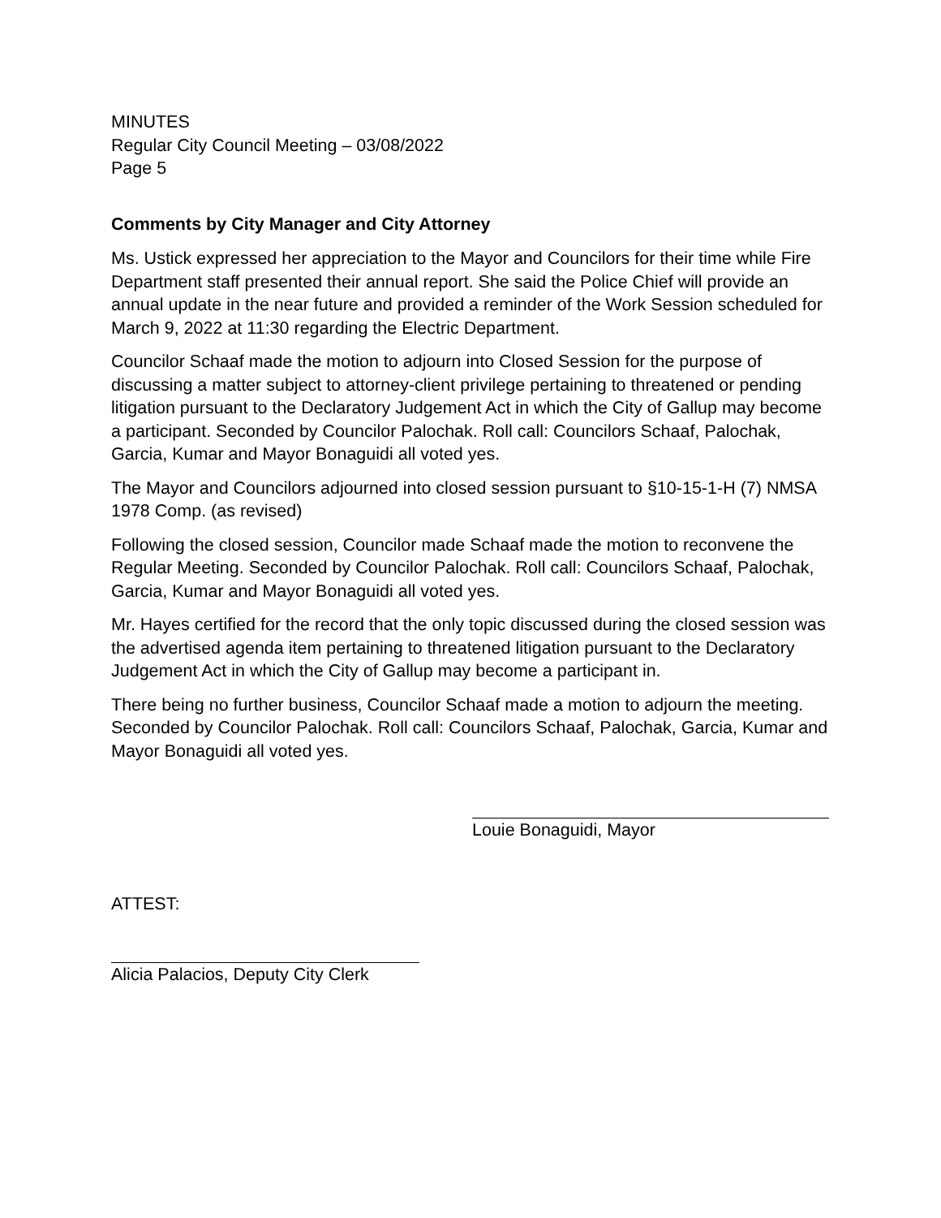MINUTES
Regular City Council Meeting – 03/08/2022
Page 5
Comments by City Manager and City Attorney
Ms. Ustick expressed her appreciation to the Mayor and Councilors for their time while Fire Department staff presented their annual report. She said the Police Chief will provide an annual update in the near future and provided a reminder of the Work Session scheduled for March 9, 2022 at 11:30 regarding the Electric Department.
Councilor Schaaf made the motion to adjourn into Closed Session for the purpose of discussing a matter subject to attorney-client privilege pertaining to threatened or pending litigation pursuant to the Declaratory Judgement Act in which the City of Gallup may become a participant. Seconded by Councilor Palochak. Roll call: Councilors Schaaf, Palochak, Garcia, Kumar and Mayor Bonaguidi all voted yes.
The Mayor and Councilors adjourned into closed session pursuant to §10-15-1-H (7) NMSA 1978 Comp. (as revised)
Following the closed session, Councilor made Schaaf made the motion to reconvene the Regular Meeting. Seconded by Councilor Palochak. Roll call: Councilors Schaaf, Palochak, Garcia, Kumar and Mayor Bonaguidi all voted yes.
Mr. Hayes certified for the record that the only topic discussed during the closed session was the advertised agenda item pertaining to threatened litigation pursuant to the Declaratory Judgement Act in which the City of Gallup may become a participant in.
There being no further business, Councilor Schaaf made a motion to adjourn the meeting. Seconded by Councilor Palochak. Roll call: Councilors Schaaf, Palochak, Garcia, Kumar and Mayor Bonaguidi all voted yes.
Louie Bonaguidi, Mayor
ATTEST:
Alicia Palacios, Deputy City Clerk